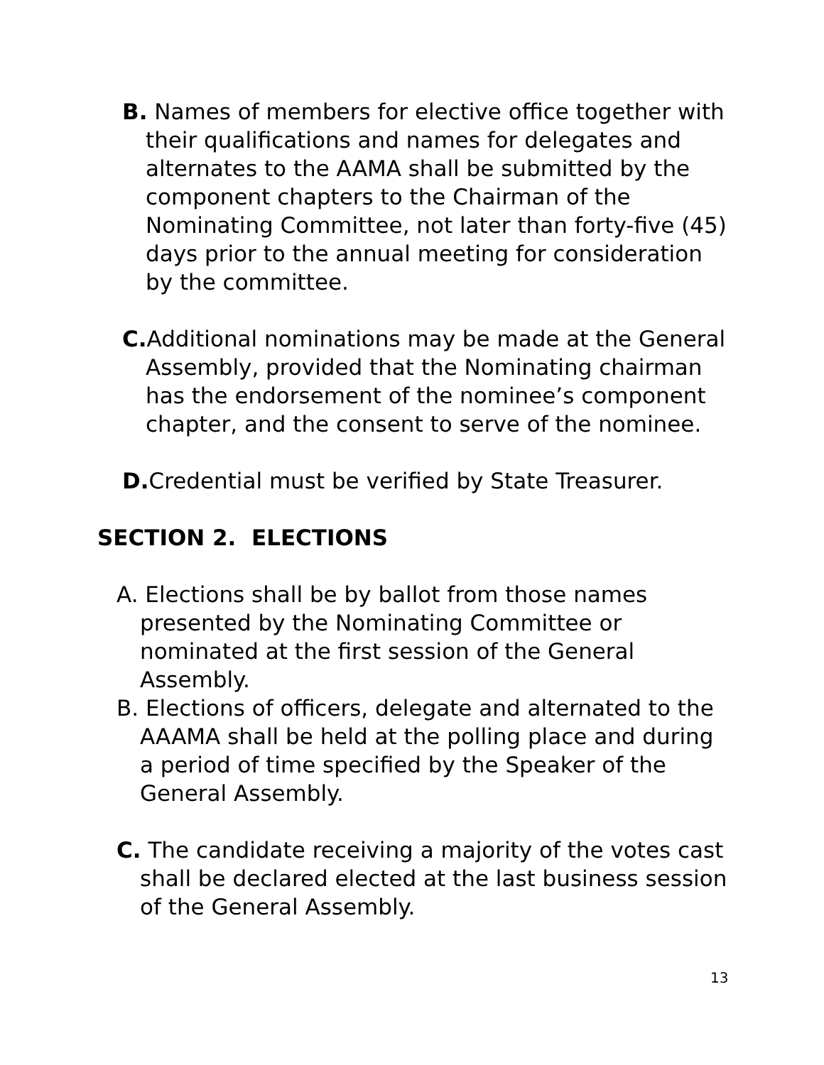B. Names of members for elective office together with their qualifications and names for delegates and alternates to the AAMA shall be submitted by the component chapters to the Chairman of the Nominating Committee, not later than forty-five (45) days prior to the annual meeting for consideration by the committee.
C. Additional nominations may be made at the General Assembly, provided that the Nominating chairman has the endorsement of the nominee’s component chapter, and the consent to serve of the nominee.
D. Credential must be verified by State Treasurer.
SECTION 2. ELECTIONS
A. Elections shall be by ballot from those names presented by the Nominating Committee or nominated at the first session of the General Assembly.
B. Elections of officers, delegate and alternated to the AAAMA shall be held at the polling place and during a period of time specified by the Speaker of the General Assembly.
C. The candidate receiving a majority of the votes cast shall be declared elected at the last business session of the General Assembly.
13